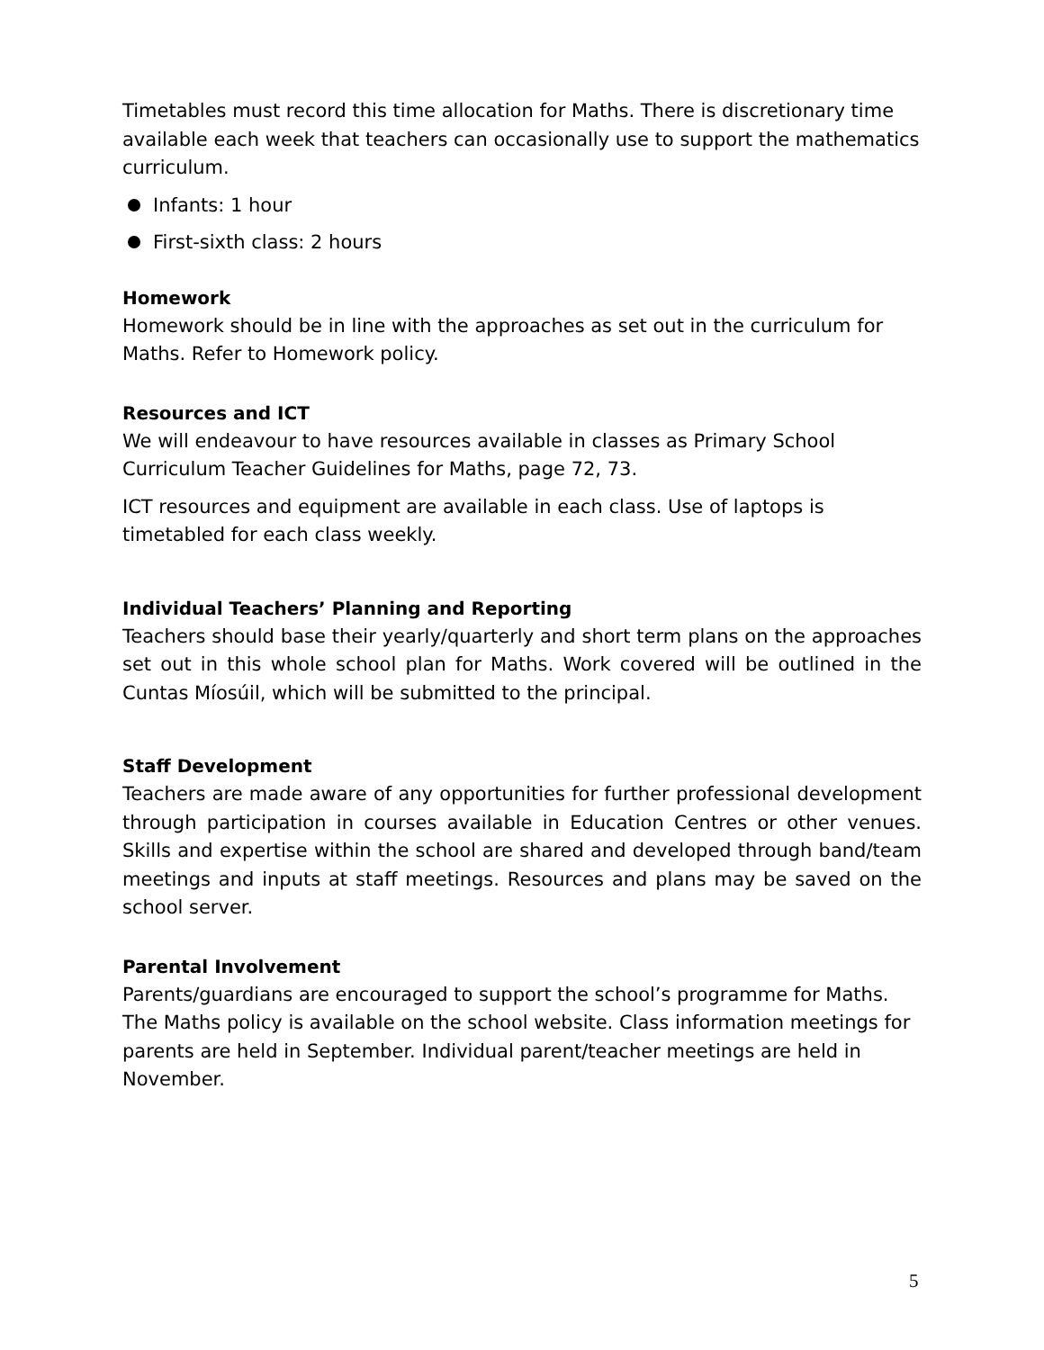Timetables must record this time allocation for Maths. There is discretionary time available each week that teachers can occasionally use to support the mathematics curriculum.
Infants: 1 hour
First-sixth class: 2 hours
Homework
Homework should be in line with the approaches as set out in the curriculum for Maths. Refer to Homework policy.
Resources and ICT
We will endeavour to have resources available in classes as Primary School Curriculum Teacher Guidelines for Maths, page 72, 73.
ICT resources and equipment are available in each class. Use of laptops is timetabled for each class weekly.
Individual Teachers’ Planning and Reporting
Teachers should base their yearly/quarterly and short term plans on the approaches set out in this whole school plan for Maths. Work covered will be outlined in the Cuntas Míosúil, which will be submitted to the principal.
Staff Development
Teachers are made aware of any opportunities for further professional development through participation in courses available in Education Centres or other venues. Skills and expertise within the school are shared and developed through band/team meetings and inputs at staff meetings. Resources and plans may be saved on the school server.
Parental Involvement
Parents/guardians are encouraged to support the school’s programme for Maths. The Maths policy is available on the school website. Class information meetings for parents are held in September. Individual parent/teacher meetings are held in November.
5